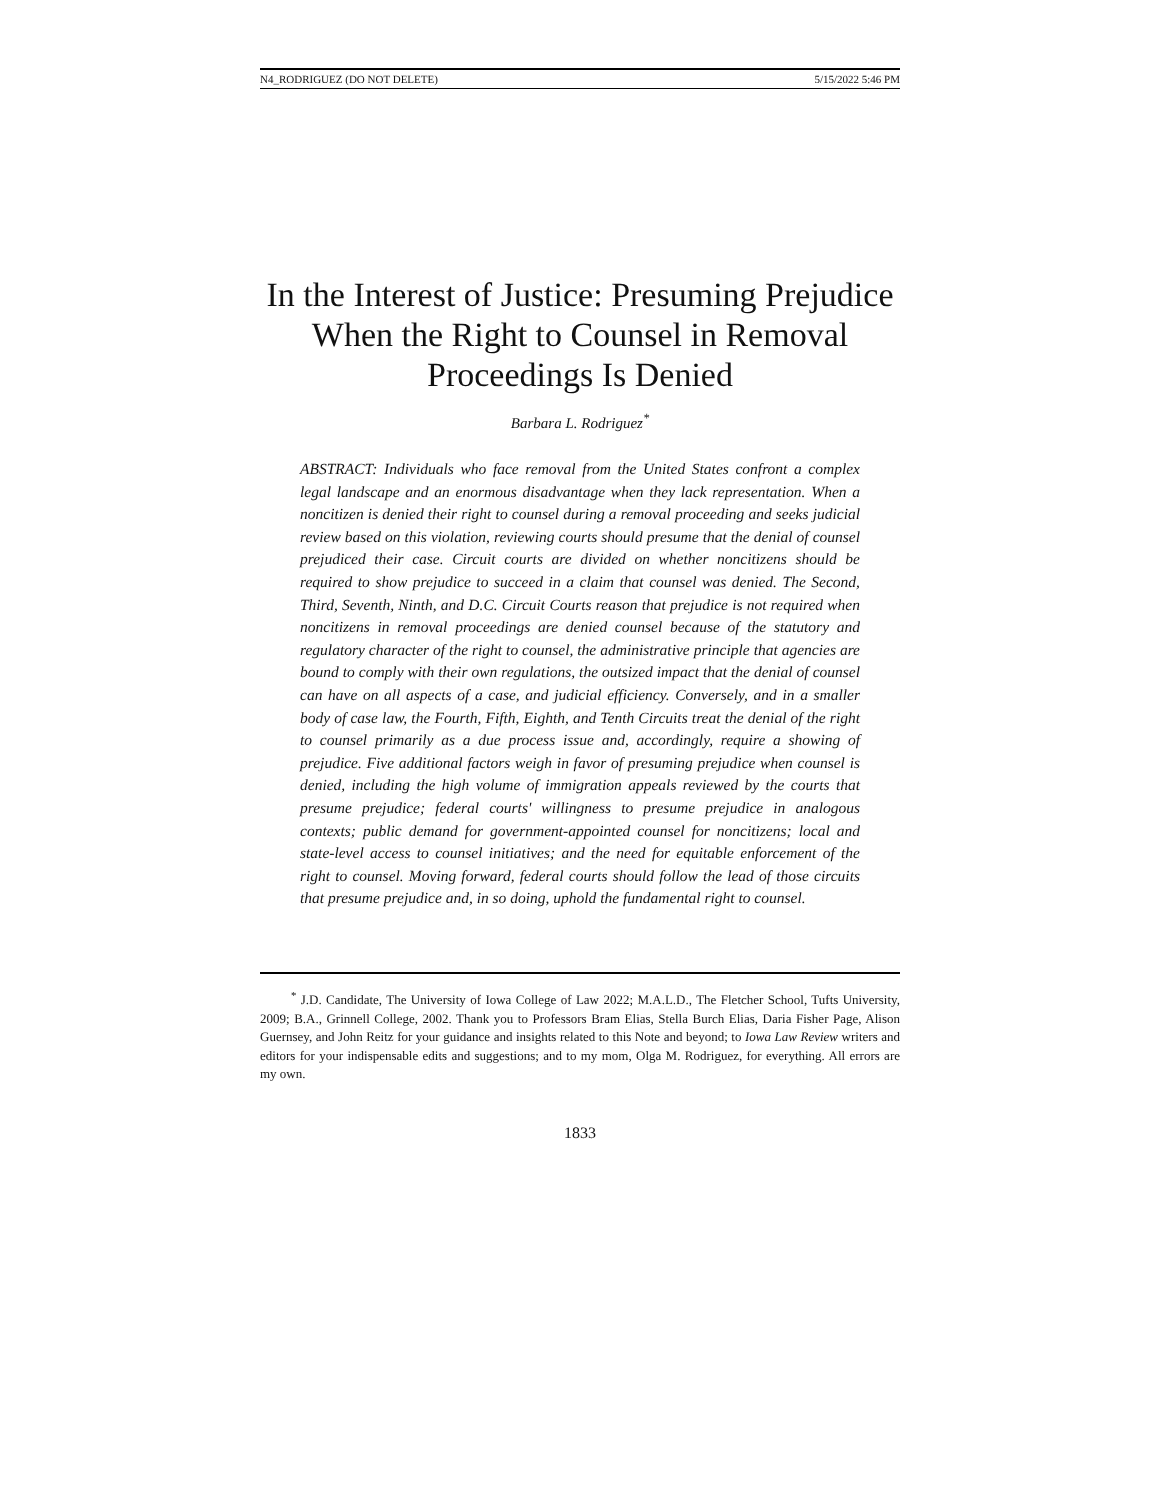N4_RODRIGUEZ (DO NOT DELETE) 5/15/2022 5:46 PM
In the Interest of Justice: Presuming Prejudice When the Right to Counsel in Removal Proceedings Is Denied
Barbara L. Rodriguez<sup>*</sup>
ABSTRACT: Individuals who face removal from the United States confront a complex legal landscape and an enormous disadvantage when they lack representation. When a noncitizen is denied their right to counsel during a removal proceeding and seeks judicial review based on this violation, reviewing courts should presume that the denial of counsel prejudiced their case. Circuit courts are divided on whether noncitizens should be required to show prejudice to succeed in a claim that counsel was denied. The Second, Third, Seventh, Ninth, and D.C. Circuit Courts reason that prejudice is not required when noncitizens in removal proceedings are denied counsel because of the statutory and regulatory character of the right to counsel, the administrative principle that agencies are bound to comply with their own regulations, the outsized impact that the denial of counsel can have on all aspects of a case, and judicial efficiency. Conversely, and in a smaller body of case law, the Fourth, Fifth, Eighth, and Tenth Circuits treat the denial of the right to counsel primarily as a due process issue and, accordingly, require a showing of prejudice. Five additional factors weigh in favor of presuming prejudice when counsel is denied, including the high volume of immigration appeals reviewed by the courts that presume prejudice; federal courts' willingness to presume prejudice in analogous contexts; public demand for government-appointed counsel for noncitizens; local and state-level access to counsel initiatives; and the need for equitable enforcement of the right to counsel. Moving forward, federal courts should follow the lead of those circuits that presume prejudice and, in so doing, uphold the fundamental right to counsel.
<sup>*</sup> J.D. Candidate, The University of Iowa College of Law 2022; M.A.L.D., The Fletcher School, Tufts University, 2009; B.A., Grinnell College, 2002. Thank you to Professors Bram Elias, Stella Burch Elias, Daria Fisher Page, Alison Guernsey, and John Reitz for your guidance and insights related to this Note and beyond; to Iowa Law Review writers and editors for your indispensable edits and suggestions; and to my mom, Olga M. Rodriguez, for everything. All errors are my own.
1833